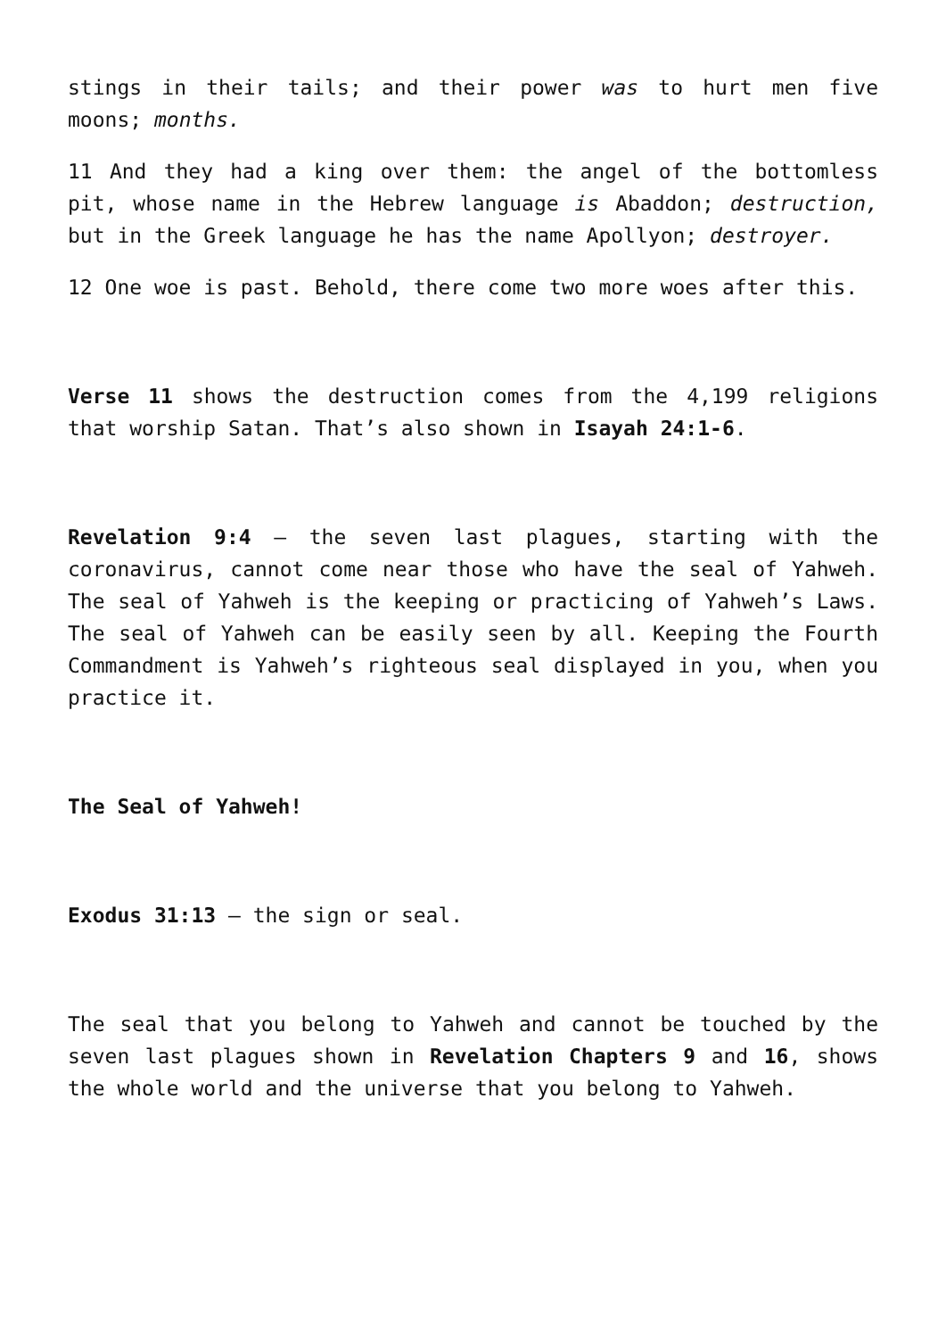stings in their tails; and their power was to hurt men five moons; months.
11 And they had a king over them: the angel of the bottomless pit, whose name in the Hebrew language is Abaddon; destruction, but in the Greek language he has the name Apollyon; destroyer.
12 One woe is past. Behold, there come two more woes after this.
Verse 11 shows the destruction comes from the 4,199 religions that worship Satan. That’s also shown in Isayah 24:1-6.
Revelation 9:4 – the seven last plagues, starting with the coronavirus, cannot come near those who have the seal of Yahweh. The seal of Yahweh is the keeping or practicing of Yahweh’s Laws. The seal of Yahweh can be easily seen by all. Keeping the Fourth Commandment is Yahweh’s righteous seal displayed in you, when you practice it.
The Seal of Yahweh!
Exodus 31:13 – the sign or seal.
The seal that you belong to Yahweh and cannot be touched by the seven last plagues shown in Revelation Chapters 9 and 16, shows the whole world and the universe that you belong to Yahweh.